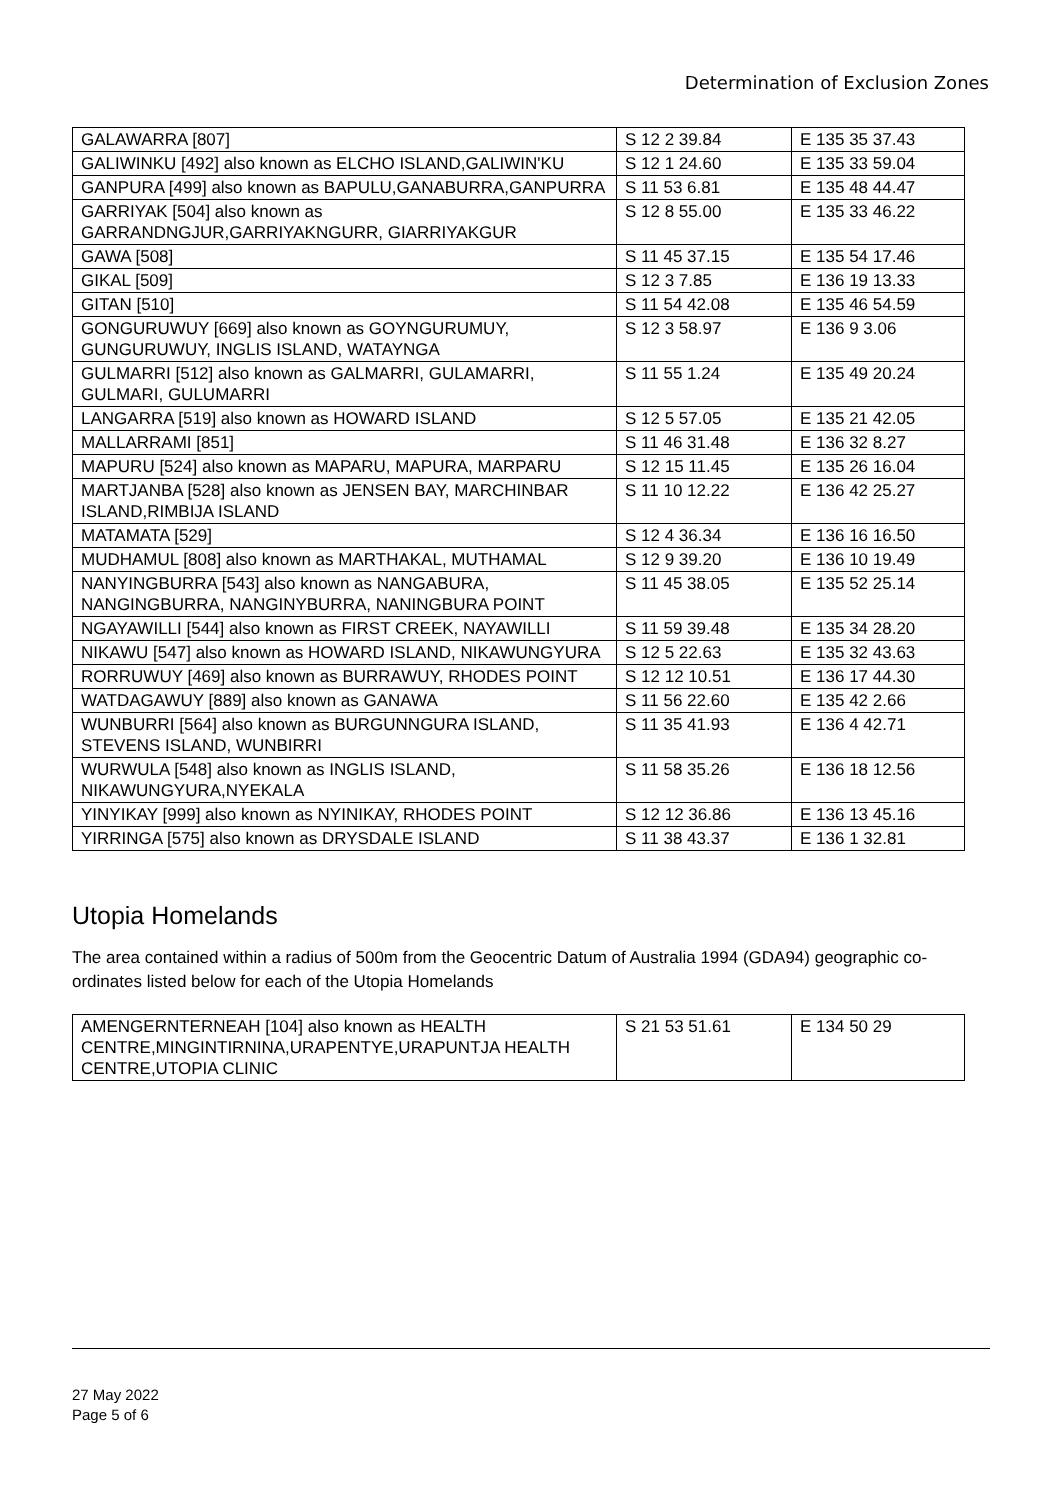Determination of Exclusion Zones
| GALAWARRA [807] | S 12 2 39.84 | E 135 35 37.43 |
| GALIWINKU [492] also known as ELCHO ISLAND,GALIWIN'KU | S 12 1 24.60 | E 135 33 59.04 |
| GANPURA [499] also known as BAPULU,GANABURRA,GANPURRA | S 11 53 6.81 | E 135 48 44.47 |
| GARRIYAK [504] also known as GARRANDNGJUR,GARRIYAKNGURR, GIARRIYAKGUR | S 12 8 55.00 | E 135 33 46.22 |
| GAWA [508] | S 11 45 37.15 | E 135 54 17.46 |
| GIKAL [509] | S 12 3 7.85 | E 136 19 13.33 |
| GITAN [510] | S 11 54 42.08 | E 135 46 54.59 |
| GONGURUWUY [669] also known as GOYNGURUMUY, GUNGURUWUY, INGLIS ISLAND, WATAYNGA | S 12 3 58.97 | E 136 9 3.06 |
| GULMARRI [512] also known as GALMARRI, GULAMARRI, GULMARI, GULUMARRI | S 11 55 1.24 | E 135 49 20.24 |
| LANGARRA [519] also known as HOWARD ISLAND | S 12 5 57.05 | E 135 21 42.05 |
| MALLARRAMI [851] | S 11 46 31.48 | E 136 32 8.27 |
| MAPURU [524] also known as MAPARU, MAPURA, MARPARU | S 12 15 11.45 | E 135 26 16.04 |
| MARTJANBA [528] also known as JENSEN BAY, MARCHINBAR ISLAND,RIMBIJA ISLAND | S 11 10 12.22 | E 136 42 25.27 |
| MATAMATA [529] | S 12 4 36.34 | E 136 16 16.50 |
| MUDHAMUL [808] also known as MARTHAKAL, MUTHAMAL | S 12 9 39.20 | E 136 10 19.49 |
| NANYINGBURRA [543] also known as NANGABURA, NANGINGBURRA, NANGINYBURRA, NANINGBURA POINT | S 11 45 38.05 | E 135 52 25.14 |
| NGAYAWILLI [544] also known as FIRST CREEK, NAYAWILLI | S 11 59 39.48 | E 135 34 28.20 |
| NIKAWU [547] also known as HOWARD ISLAND, NIKAWUNGYURA | S 12 5 22.63 | E 135 32 43.63 |
| RORRUWUY [469] also known as BURRAWUY, RHODES POINT | S 12 12 10.51 | E 136 17 44.30 |
| WATDAGAWUY [889] also known as GANAWA | S 11 56 22.60 | E 135 42 2.66 |
| WUNBURRI [564] also known as BURGUNNGURA ISLAND, STEVENS ISLAND, WUNBIRRI | S 11 35 41.93 | E 136 4 42.71 |
| WURWULA [548] also known as INGLIS ISLAND, NIKAWUNGYURA,NYEKALA | S 11 58 35.26 | E 136 18 12.56 |
| YINYIKAY [999] also known as NYINIKAY, RHODES POINT | S 12 12 36.86 | E 136 13 45.16 |
| YIRRINGA [575] also known as DRYSDALE ISLAND | S 11 38 43.37 | E 136 1 32.81 |
Utopia Homelands
The area contained within a radius of 500m from the Geocentric Datum of Australia 1994 (GDA94) geographic co-ordinates listed below for each of the Utopia Homelands
| AMENGERNTERNEAH [104] also known as HEALTH CENTRE,MINGINTIRNINA,URAPENTYE,URAPUNTJA HEALTH CENTRE,UTOPIA CLINIC | S 21 53 51.61 | E 134 50 29 |
27 May 2022
Page 5 of 6